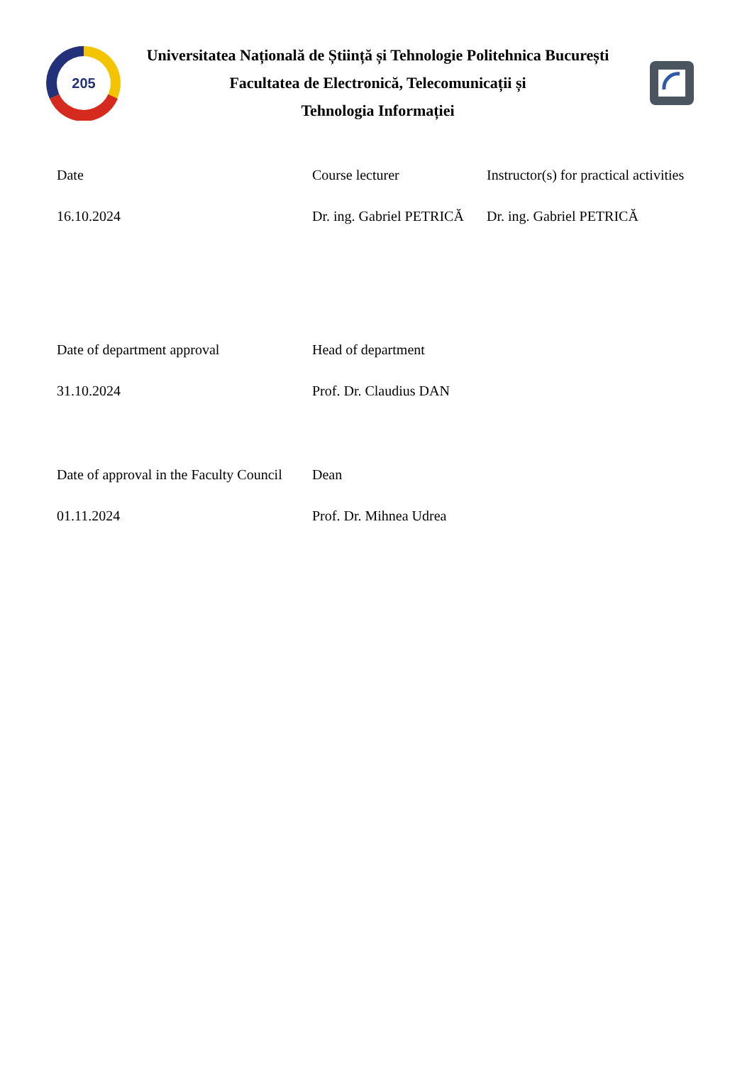205
Universitatea Națională de Știință și Tehnologie Politehnica București
Facultatea de Electronică, Telecomunicații și
Tehnologia Informației
| Date | Course lecturer | Instructor(s) for practical activities |
| 16.10.2024 | Dr. ing. Gabriel PETRICĂ | Dr. ing. Gabriel PETRICĂ |
| Date of department approval | Head of department | |
| 31.10.2024 | Prof. Dr. Claudius DAN | |
| Date of approval in the Faculty Council | Dean | |
| 01.11.2024 | Prof. Dr. Mihnea Udrea | |